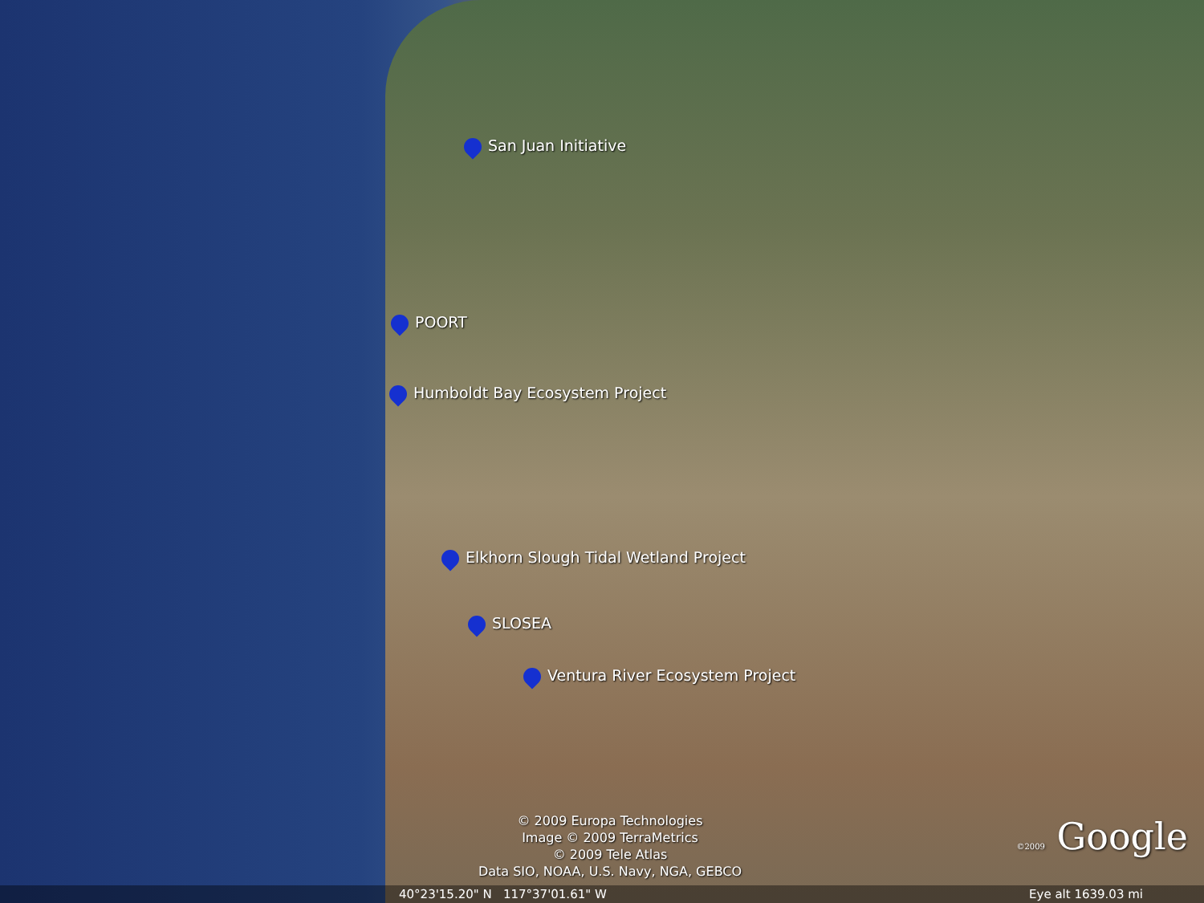San Juan Initiative
POORT
Humboldt Bay Ecosystem Project
Elkhorn Slough Tidal Wetland Project
SLOSEA
Ventura River Ecosystem Project
© 2009 Europa Technologies
Image © 2009 TerraMetrics
© 2009 Tele Atlas
Data SIO, NOAA, U.S. Navy, NGA, GEBCO
©2009 Google
40°23'15.20" N 117°37'01.61" W Eye alt 1639.03 mi